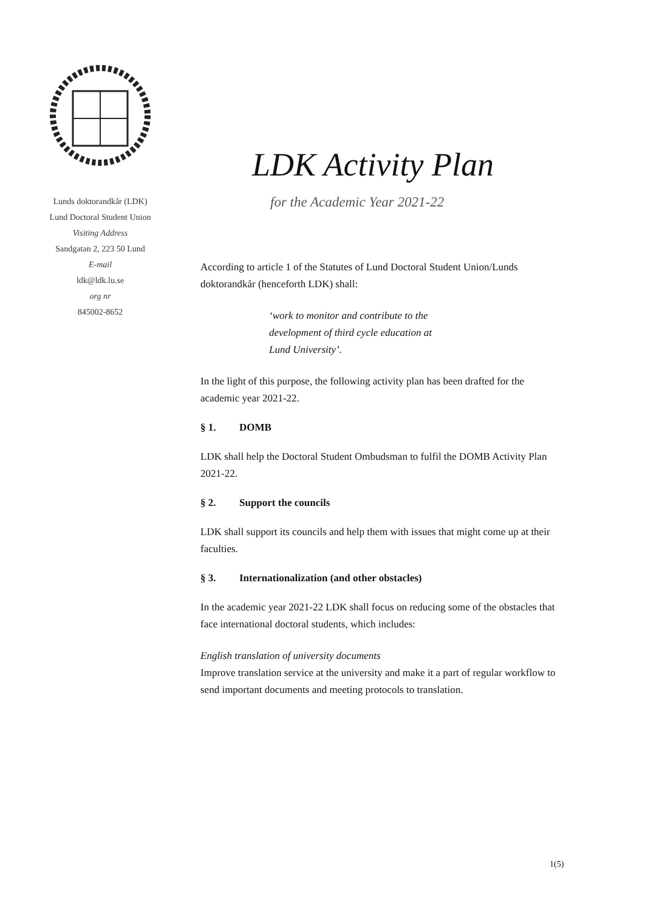Lunds doktorandkår (LDK)
Lund Doctoral Student Union
Visiting Address
Sandgatan 2, 223 50 Lund
E-mail
ldk@ldk.lu.se
org nr
845002-8652
LDK Activity Plan
for the Academic Year 2021-22
According to article 1 of the Statutes of Lund Doctoral Student Union/Lunds doktorandkår (henceforth LDK) shall:
‘work to monitor and contribute to the development of third cycle education at Lund University’.
In the light of this purpose, the following activity plan has been drafted for the academic year 2021-22.
§ 1. DOMB
LDK shall help the Doctoral Student Ombudsman to fulfil the DOMB Activity Plan 2021-22.
§ 2. Support the councils
LDK shall support its councils and help them with issues that might come up at their faculties.
§ 3. Internationalization (and other obstacles)
In the academic year 2021-22 LDK shall focus on reducing some of the obstacles that face international doctoral students, which includes:
English translation of university documents
Improve translation service at the university and make it a part of regular workflow to send important documents and meeting protocols to translation.
1(5)